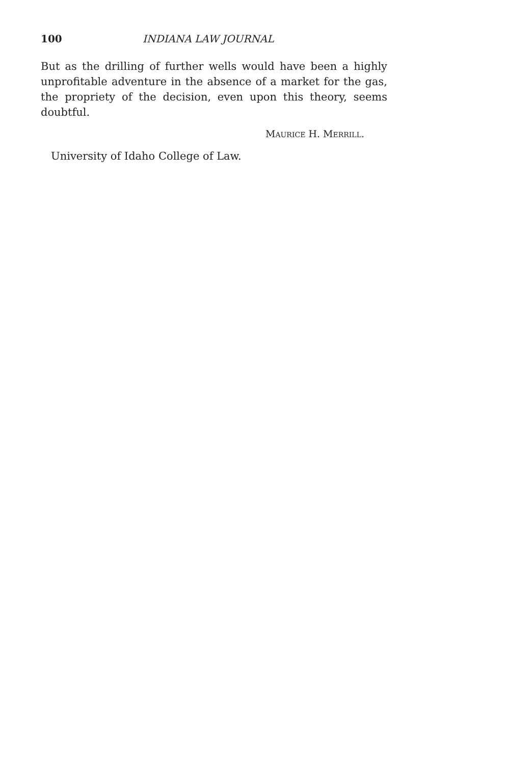100 INDIANA LAW JOURNAL
But as the drilling of further wells would have been a highly unprofitable adventure in the absence of a market for the gas, the propriety of the decision, even upon this theory, seems doubtful.
MAURICE H. MERRILL.
University of Idaho College of Law.